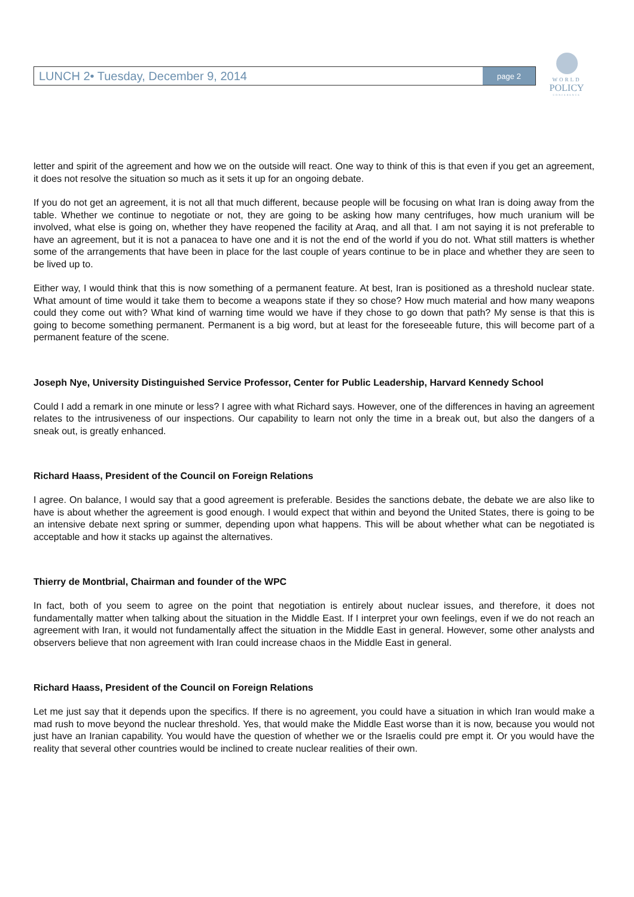LUNCH 2• Tuesday, December 9, 2014 page 2
WORLD
POLICY
CONFERENCE
letter and spirit of the agreement and how we on the outside will react. One way to think of this is that even if you get an agreement, it does not resolve the situation so much as it sets it up for an ongoing debate.
If you do not get an agreement, it is not all that much different, because people will be focusing on what Iran is doing away from the table. Whether we continue to negotiate or not, they are going to be asking how many centrifuges, how much uranium will be involved, what else is going on, whether they have reopened the facility at Araq, and all that. I am not saying it is not preferable to have an agreement, but it is not a panacea to have one and it is not the end of the world if you do not. What still matters is whether some of the arrangements that have been in place for the last couple of years continue to be in place and whether they are seen to be lived up to.
Either way, I would think that this is now something of a permanent feature. At best, Iran is positioned as a threshold nuclear state. What amount of time would it take them to become a weapons state if they so chose? How much material and how many weapons could they come out with? What kind of warning time would we have if they chose to go down that path? My sense is that this is going to become something permanent. Permanent is a big word, but at least for the foreseeable future, this will become part of a permanent feature of the scene.
Joseph Nye, University Distinguished Service Professor, Center for Public Leadership, Harvard Kennedy School
Could I add a remark in one minute or less? I agree with what Richard says. However, one of the differences in having an agreement relates to the intrusiveness of our inspections. Our capability to learn not only the time in a break out, but also the dangers of a sneak out, is greatly enhanced.
Richard Haass, President of the Council on Foreign Relations
I agree. On balance, I would say that a good agreement is preferable. Besides the sanctions debate, the debate we are also like to have is about whether the agreement is good enough. I would expect that within and beyond the United States, there is going to be an intensive debate next spring or summer, depending upon what happens. This will be about whether what can be negotiated is acceptable and how it stacks up against the alternatives.
Thierry de Montbrial, Chairman and founder of the WPC
In fact, both of you seem to agree on the point that negotiation is entirely about nuclear issues, and therefore, it does not fundamentally matter when talking about the situation in the Middle East. If I interpret your own feelings, even if we do not reach an agreement with Iran, it would not fundamentally affect the situation in the Middle East in general. However, some other analysts and observers believe that non agreement with Iran could increase chaos in the Middle East in general.
Richard Haass, President of the Council on Foreign Relations
Let me just say that it depends upon the specifics. If there is no agreement, you could have a situation in which Iran would make a mad rush to move beyond the nuclear threshold. Yes, that would make the Middle East worse than it is now, because you would not just have an Iranian capability. You would have the question of whether we or the Israelis could pre empt it. Or you would have the reality that several other countries would be inclined to create nuclear realities of their own.